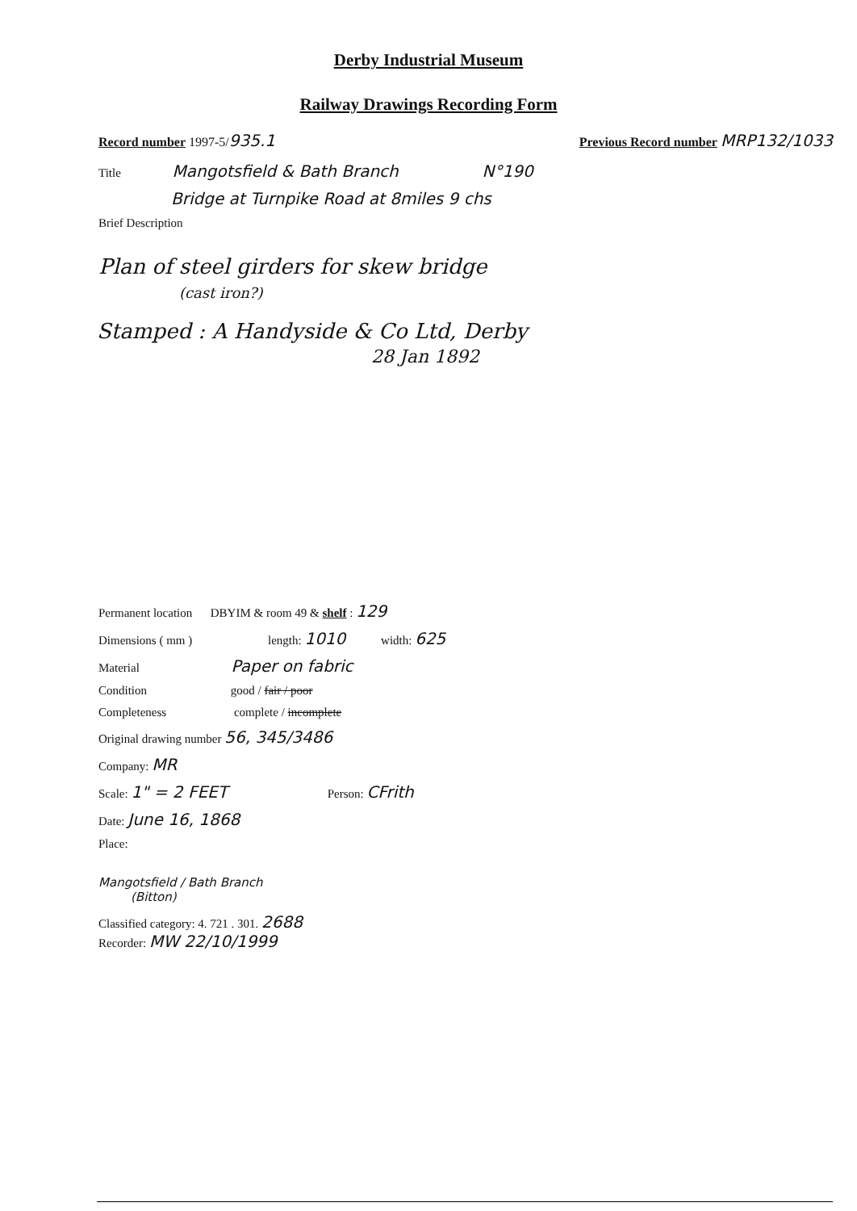Derby Industrial Museum
Railway Drawings Recording Form
Record number 1997-5/935.1 Previous Record number MRP132/1033
Title Mangotsfield & Bath Branch N°190
Bridge at Turnpike Road at 8miles 9 chs
Brief Description
Plan of steel girders for skew bridge
(cast iron?)
Stamped : A Handyside & Co Ltd, Derby
28 Jan 1892
Permanent location DBYIM & room 49 & shelf : 129
Dimensions ( mm ) length: 1010 width: 625
Material Paper on fabric
Condition good / fair / poor
Completeness complete / incomplete
Original drawing number 56, 345/3486
Company: MR
Scale: 1" = 2 FEET Person: CFrith
Date: June 16, 1868
Place:
Mangotsfield / Bath Branch
(Bitton)
Classified category: 4. 721 . 301. 2688
Recorder: MW 22/10/1999